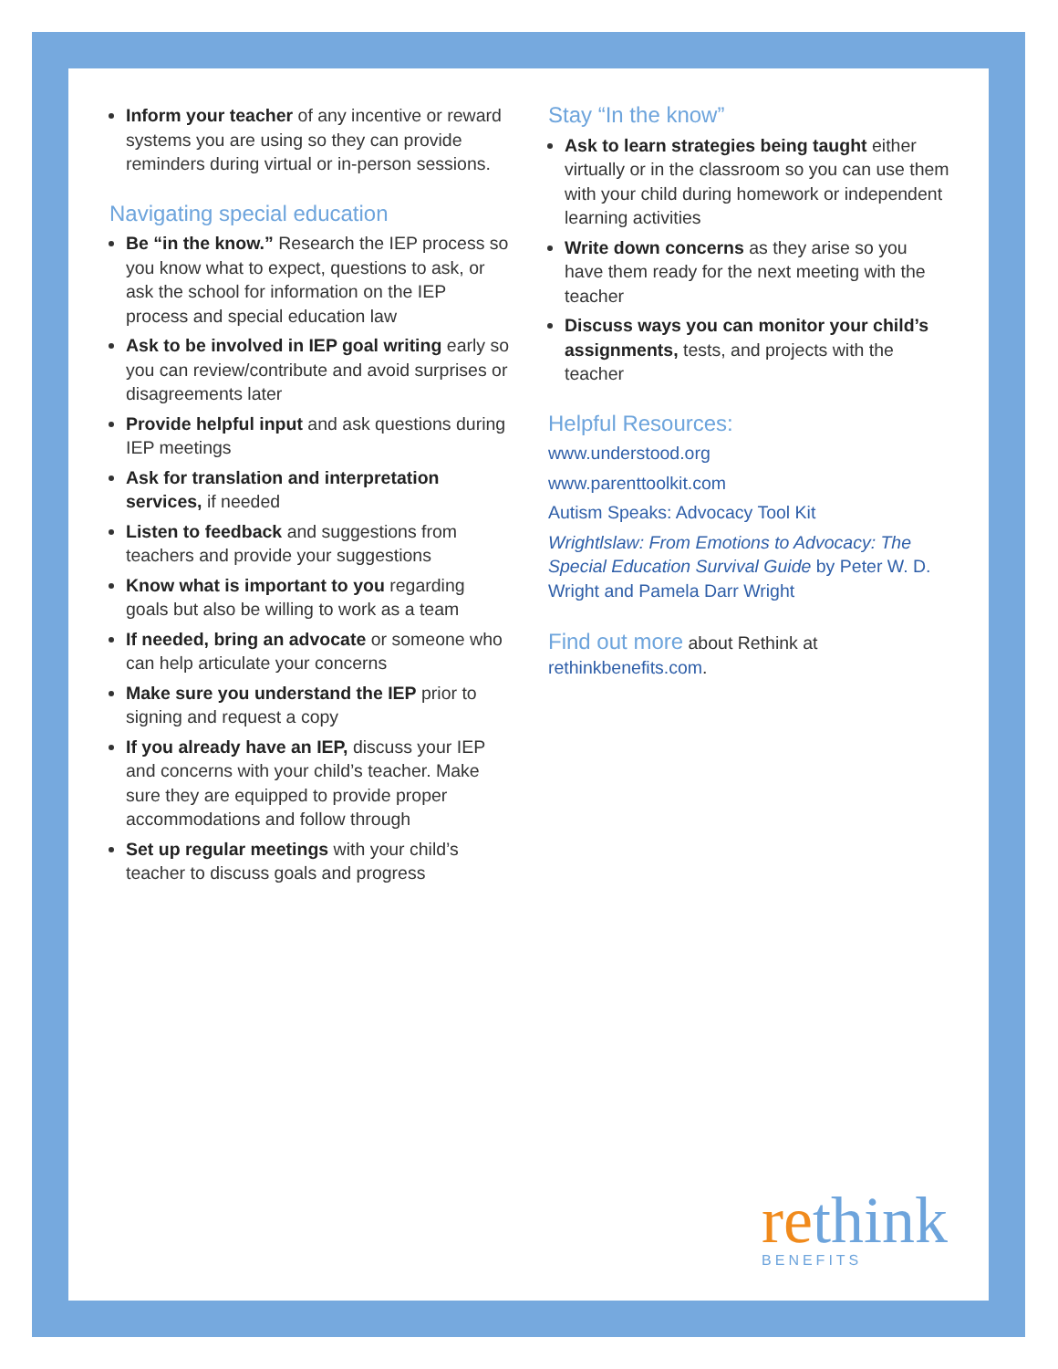Inform your teacher of any incentive or reward systems you are using so they can provide reminders during virtual or in-person sessions.
Navigating special education
Be “in the know.” Research the IEP process so you know what to expect, questions to ask, or ask the school for information on the IEP process and special education law
Ask to be involved in IEP goal writing early so you can review/contribute and avoid surprises or disagreements later
Provide helpful input and ask questions during IEP meetings
Ask for translation and interpretation services, if needed
Listen to feedback and suggestions from teachers and provide your suggestions
Know what is important to you regarding goals but also be willing to work as a team
If needed, bring an advocate or someone who can help articulate your concerns
Make sure you understand the IEP prior to signing and request a copy
If you already have an IEP, discuss your IEP and concerns with your child’s teacher. Make sure they are equipped to provide proper accommodations and follow through
Set up regular meetings with your child’s teacher to discuss goals and progress
Stay “In the know”
Ask to learn strategies being taught either virtually or in the classroom so you can use them with your child during homework or independent learning activities
Write down concerns as they arise so you have them ready for the next meeting with the teacher
Discuss ways you can monitor your child’s assignments, tests, and projects with the teacher
Helpful Resources:
www.understood.org
www.parenttoolkit.com
Autism Speaks: Advocacy Tool Kit
Wrightlslaw: From Emotions to Advocacy: The Special Education Survival Guide by Peter W. D. Wright and Pamela Darr Wright
Find out more about Rethink at rethinkbenefits.com.
rethink
BENEFITS